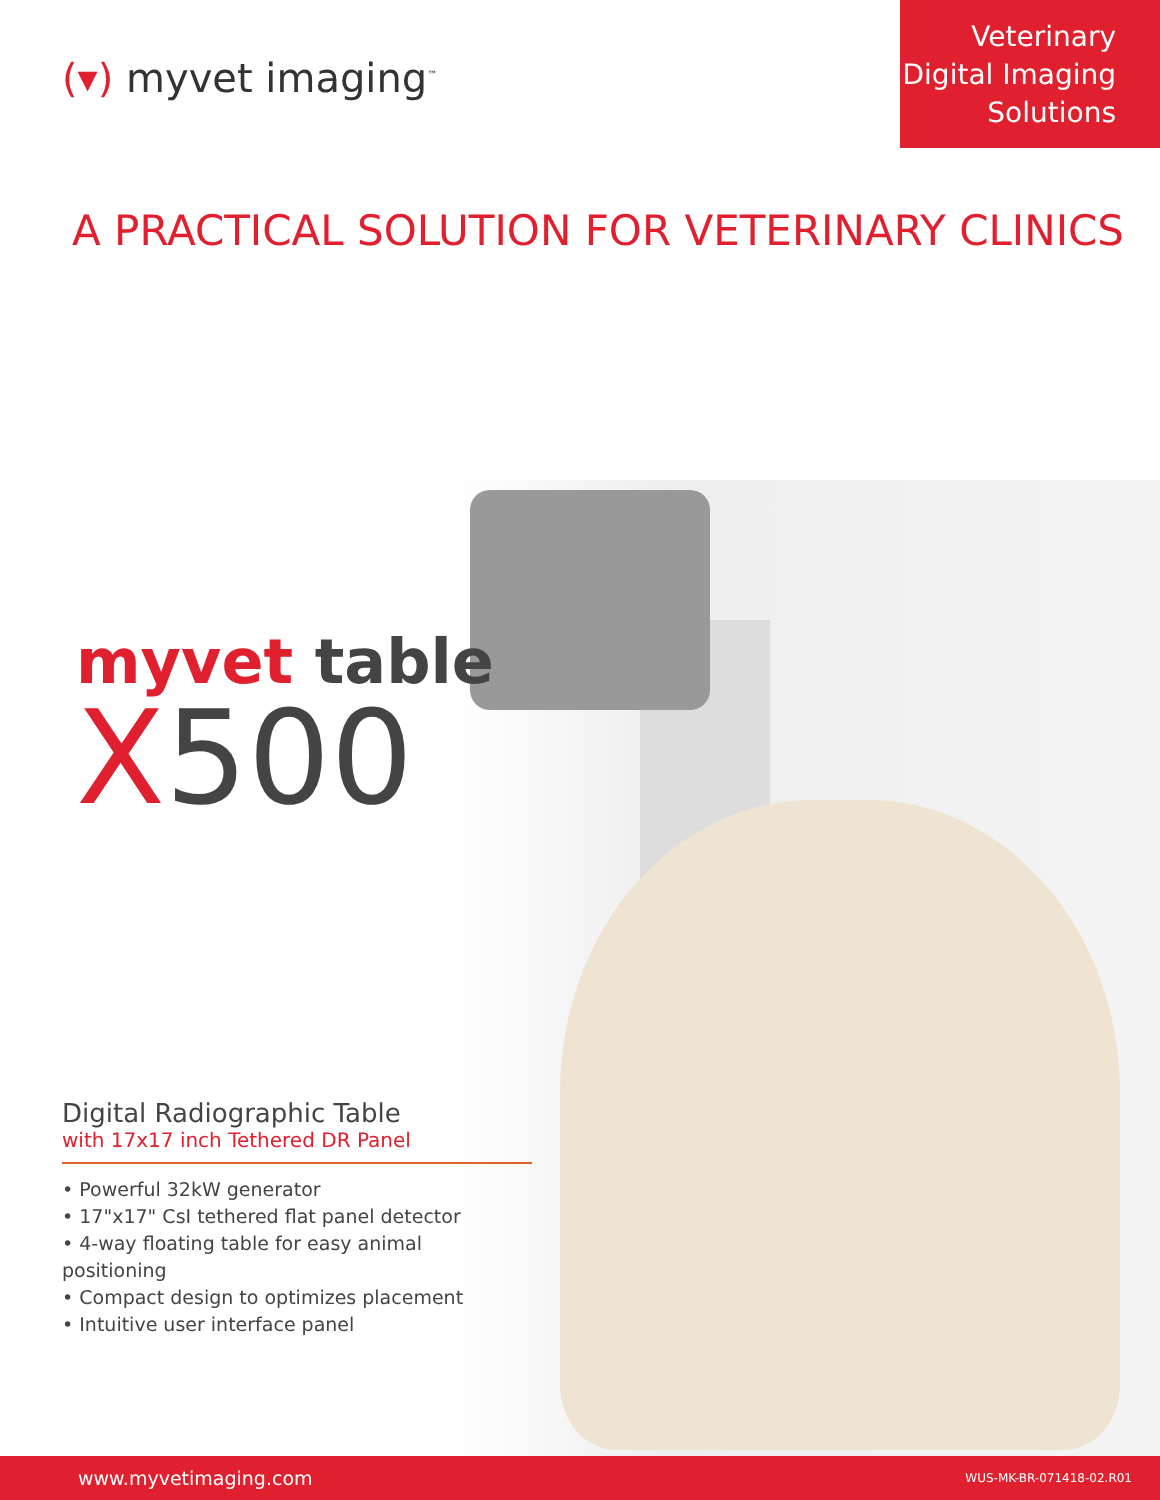(▾) myvet imaging<sup>™</sup>
Veterinary
Digital Imaging
Solutions
A PRACTICAL SOLUTION FOR VETERINARY CLINICS
myvet table
X500
Digital Radiographic Table
with 17x17 inch Tethered DR Panel
• Powerful 32kW generator
• 17"x17" CsI tethered flat panel detector
• 4-way floating table for easy animal positioning
• Compact design to optimizes placement
• Intuitive user interface panel
www.myvetimaging.com WUS-MK-BR-071418-02.R01